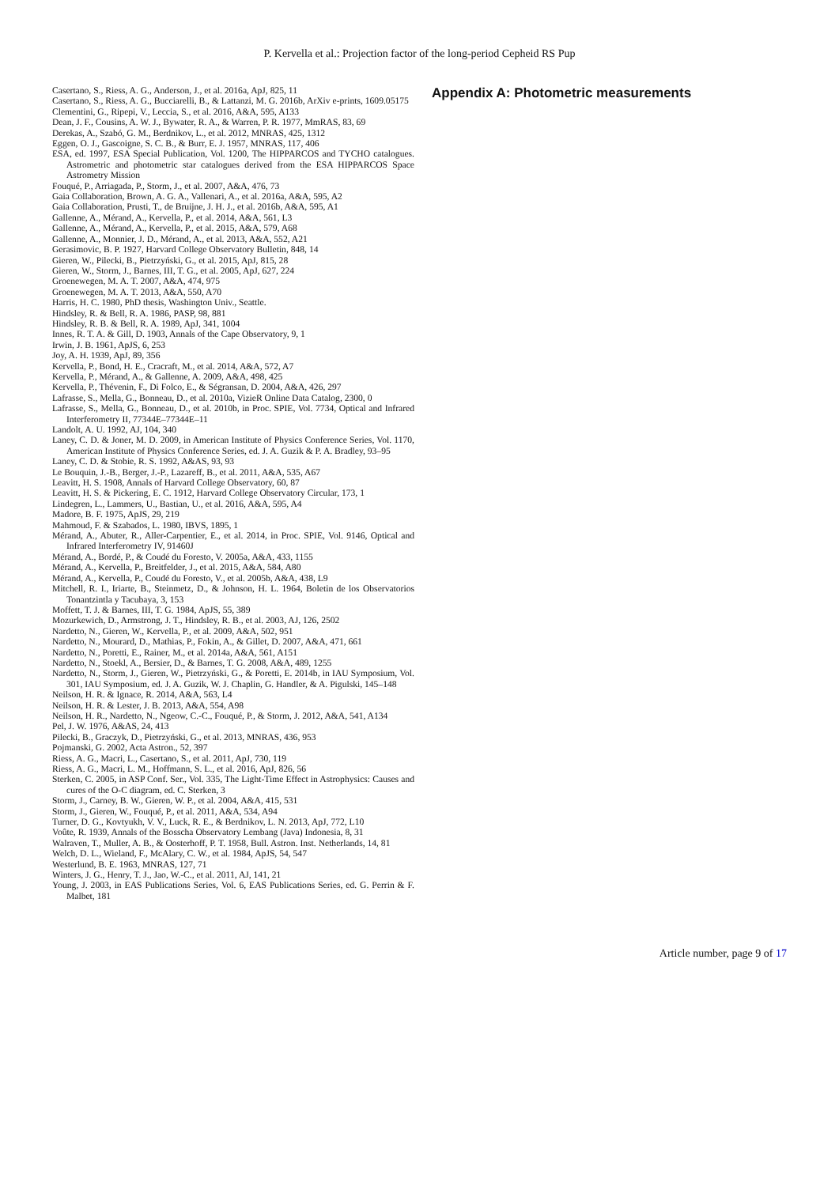P. Kervella et al.: Projection factor of the long-period Cepheid RS Pup
Casertano, S., Riess, A. G., Anderson, J., et al. 2016a, ApJ, 825, 11
Casertano, S., Riess, A. G., Bucciarelli, B., & Lattanzi, M. G. 2016b, ArXiv e-prints, 1609.05175
Clementini, G., Ripepi, V., Leccia, S., et al. 2016, A&A, 595, A133
Dean, J. F., Cousins, A. W. J., Bywater, R. A., & Warren, P. R. 1977, MmRAS, 83, 69
Derekas, A., Szabó, G. M., Berdnikov, L., et al. 2012, MNRAS, 425, 1312
Eggen, O. J., Gascoigne, S. C. B., & Burr, E. J. 1957, MNRAS, 117, 406
ESA, ed. 1997, ESA Special Publication, Vol. 1200, The HIPPARCOS and TYCHO catalogues. Astrometric and photometric star catalogues derived from the ESA HIPPARCOS Space Astrometry Mission
Fouqué, P., Arriagada, P., Storm, J., et al. 2007, A&A, 476, 73
Gaia Collaboration, Brown, A. G. A., Vallenari, A., et al. 2016a, A&A, 595, A2
Gaia Collaboration, Prusti, T., de Bruijne, J. H. J., et al. 2016b, A&A, 595, A1
Gallenne, A., Mérand, A., Kervella, P., et al. 2014, A&A, 561, L3
Gallenne, A., Mérand, A., Kervella, P., et al. 2015, A&A, 579, A68
Gallenne, A., Monnier, J. D., Mérand, A., et al. 2013, A&A, 552, A21
Gerasimovic, B. P. 1927, Harvard College Observatory Bulletin, 848, 14
Gieren, W., Pilecki, B., Pietrzyński, G., et al. 2015, ApJ, 815, 28
Gieren, W., Storm, J., Barnes, III, T. G., et al. 2005, ApJ, 627, 224
Groenewegen, M. A. T. 2007, A&A, 474, 975
Groenewegen, M. A. T. 2013, A&A, 550, A70
Harris, H. C. 1980, PhD thesis, Washington Univ., Seattle.
Hindsley, R. & Bell, R. A. 1986, PASP, 98, 881
Hindsley, R. B. & Bell, R. A. 1989, ApJ, 341, 1004
Innes, R. T. A. & Gill, D. 1903, Annals of the Cape Observatory, 9, 1
Irwin, J. B. 1961, ApJS, 6, 253
Joy, A. H. 1939, ApJ, 89, 356
Kervella, P., Bond, H. E., Cracraft, M., et al. 2014, A&A, 572, A7
Kervella, P., Mérand, A., & Gallenne, A. 2009, A&A, 498, 425
Kervella, P., Thévenin, F., Di Folco, E., & Ségransan, D. 2004, A&A, 426, 297
Lafrasse, S., Mella, G., Bonneau, D., et al. 2010a, VizieR Online Data Catalog, 2300, 0
Lafrasse, S., Mella, G., Bonneau, D., et al. 2010b, in Proc. SPIE, Vol. 7734, Optical and Infrared Interferometry II, 77344E–77344E–11
Landolt, A. U. 1992, AJ, 104, 340
Laney, C. D. & Joner, M. D. 2009, in American Institute of Physics Conference Series, Vol. 1170, American Institute of Physics Conference Series, ed. J. A. Guzik & P. A. Bradley, 93–95
Laney, C. D. & Stobie, R. S. 1992, A&AS, 93, 93
Le Bouquin, J.-B., Berger, J.-P., Lazareff, B., et al. 2011, A&A, 535, A67
Leavitt, H. S. 1908, Annals of Harvard College Observatory, 60, 87
Leavitt, H. S. & Pickering, E. C. 1912, Harvard College Observatory Circular, 173, 1
Lindegren, L., Lammers, U., Bastian, U., et al. 2016, A&A, 595, A4
Madore, B. F. 1975, ApJS, 29, 219
Mahmoud, F. & Szabados, L. 1980, IBVS, 1895, 1
Mérand, A., Abuter, R., Aller-Carpentier, E., et al. 2014, in Proc. SPIE, Vol. 9146, Optical and Infrared Interferometry IV, 91460J
Mérand, A., Bordé, P., & Coudé du Foresto, V. 2005a, A&A, 433, 1155
Mérand, A., Kervella, P., Breitfelder, J., et al. 2015, A&A, 584, A80
Mérand, A., Kervella, P., Coudé du Foresto, V., et al. 2005b, A&A, 438, L9
Mitchell, R. I., Iriarte, B., Steinmetz, D., & Johnson, H. L. 1964, Boletin de los Observatorios Tonantzintla y Tacubaya, 3, 153
Moffett, T. J. & Barnes, III, T. G. 1984, ApJS, 55, 389
Mozurkewich, D., Armstrong, J. T., Hindsley, R. B., et al. 2003, AJ, 126, 2502
Nardetto, N., Gieren, W., Kervella, P., et al. 2009, A&A, 502, 951
Nardetto, N., Mourard, D., Mathias, P., Fokin, A., & Gillet, D. 2007, A&A, 471, 661
Nardetto, N., Poretti, E., Rainer, M., et al. 2014a, A&A, 561, A151
Nardetto, N., Stoekl, A., Bersier, D., & Barnes, T. G. 2008, A&A, 489, 1255
Nardetto, N., Storm, J., Gieren, W., Pietrzyński, G., & Poretti, E. 2014b, in IAU Symposium, Vol. 301, IAU Symposium, ed. J. A. Guzik, W. J. Chaplin, G. Handler, & A. Pigulski, 145–148
Neilson, H. R. & Ignace, R. 2014, A&A, 563, L4
Neilson, H. R. & Lester, J. B. 2013, A&A, 554, A98
Neilson, H. R., Nardetto, N., Ngeow, C.-C., Fouqué, P., & Storm, J. 2012, A&A, 541, A134
Pel, J. W. 1976, A&AS, 24, 413
Pilecki, B., Graczyk, D., Pietrzyński, G., et al. 2013, MNRAS, 436, 953
Pojmanski, G. 2002, Acta Astron., 52, 397
Riess, A. G., Macri, L., Casertano, S., et al. 2011, ApJ, 730, 119
Riess, A. G., Macri, L. M., Hoffmann, S. L., et al. 2016, ApJ, 826, 56
Sterken, C. 2005, in ASP Conf. Ser., Vol. 335, The Light-Time Effect in Astrophysics: Causes and cures of the O-C diagram, ed. C. Sterken, 3
Storm, J., Carney, B. W., Gieren, W. P., et al. 2004, A&A, 415, 531
Storm, J., Gieren, W., Fouqué, P., et al. 2011, A&A, 534, A94
Turner, D. G., Kovtyukh, V. V., Luck, R. E., & Berdnikov, L. N. 2013, ApJ, 772, L10
Voûte, R. 1939, Annals of the Bosscha Observatory Lembang (Java) Indonesia, 8, 31
Walraven, T., Muller, A. B., & Oosterhoff, P. T. 1958, Bull. Astron. Inst. Netherlands, 14, 81
Welch, D. L., Wieland, F., McAlary, C. W., et al. 1984, ApJS, 54, 547
Westerlund, B. E. 1963, MNRAS, 127, 71
Winters, J. G., Henry, T. J., Jao, W.-C., et al. 2011, AJ, 141, 21
Young, J. 2003, in EAS Publications Series, Vol. 6, EAS Publications Series, ed. G. Perrin & F. Malbet, 181
Appendix A: Photometric measurements
Article number, page 9 of 17